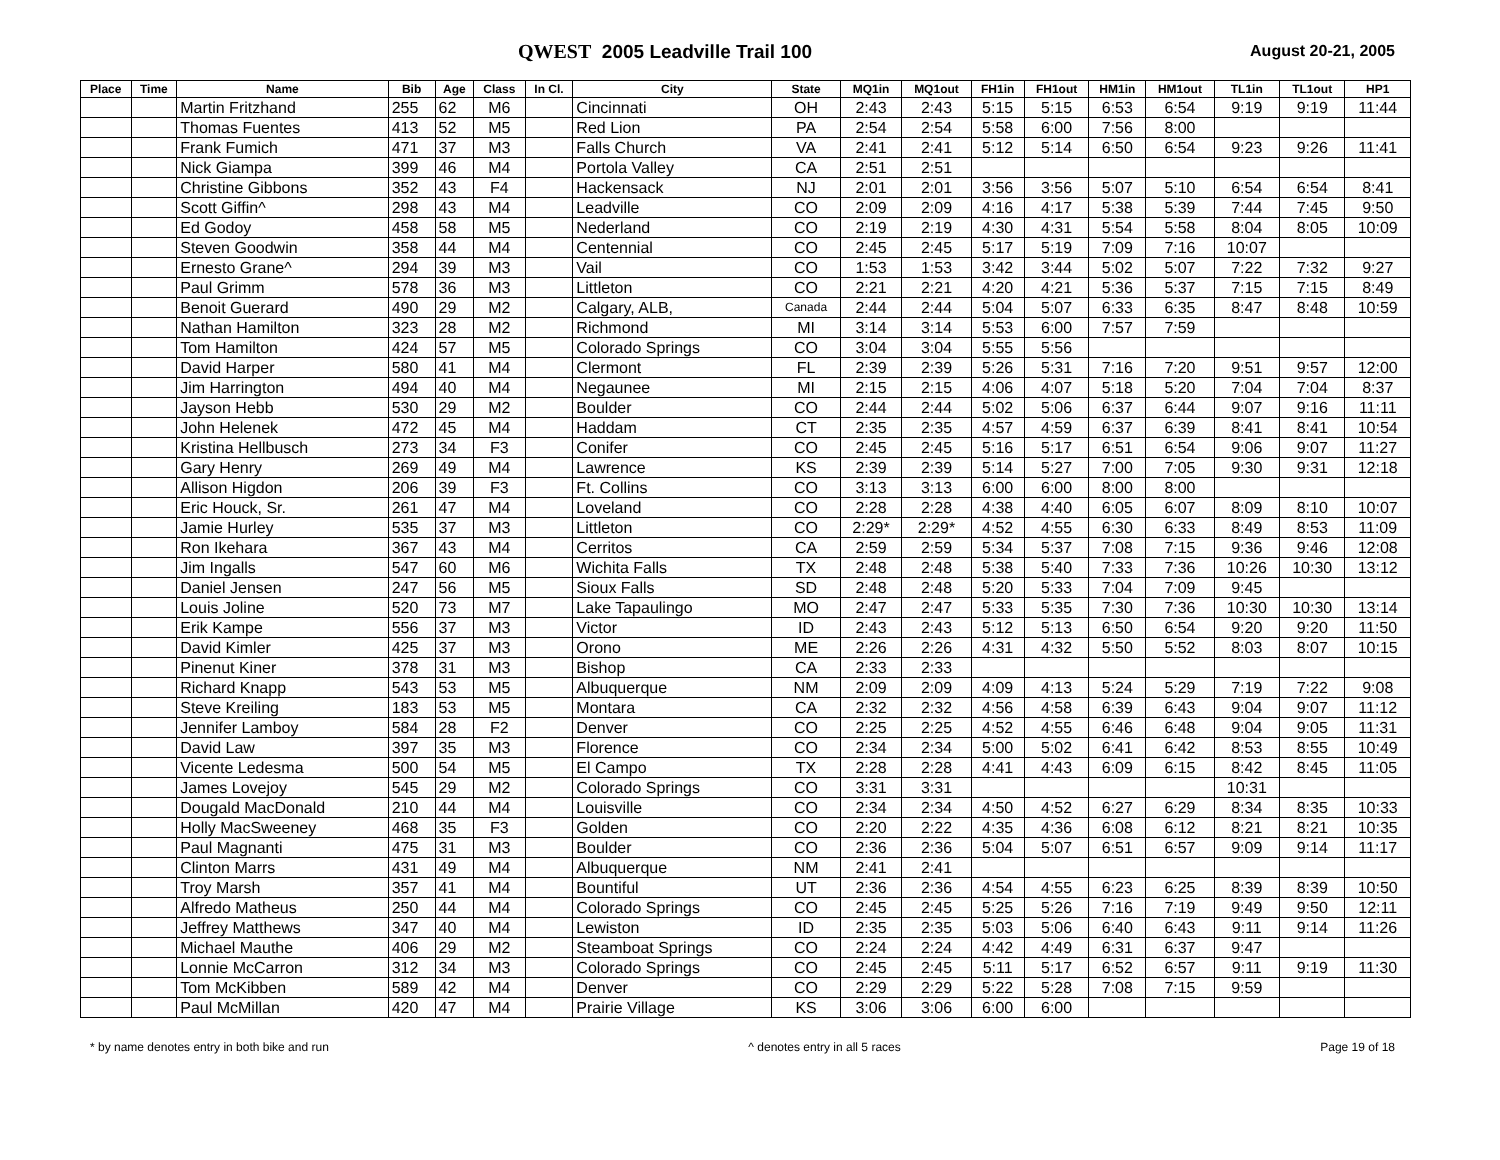QWEST 2005 Leadville Trail 100
August 20-21, 2005
| Place | Time | Name | Bib | Age | Class | In Cl. | City | State | MQ1in | MQ1out | FH1in | FH1out | HM1in | HM1out | TL1in | TL1out | HP1 |
| --- | --- | --- | --- | --- | --- | --- | --- | --- | --- | --- | --- | --- | --- | --- | --- | --- | --- |
| | | Martin Fritzhand | 255 | 62 | M6 | | Cincinnati | OH | 2:43 | 2:43 | 5:15 | 5:15 | 6:53 | 6:54 | 9:19 | 9:19 | 11:44 |
| | | Thomas Fuentes | 413 | 52 | M5 | | Red Lion | PA | 2:54 | 2:54 | 5:58 | 6:00 | 7:56 | 8:00 | | | |
| | | Frank Fumich | 471 | 37 | M3 | | Falls Church | VA | 2:41 | 2:41 | 5:12 | 5:14 | 6:50 | 6:54 | 9:23 | 9:26 | 11:41 |
| | | Nick Giampa | 399 | 46 | M4 | | Portola Valley | CA | 2:51 | 2:51 | | | | | | | |
| | | Christine Gibbons | 352 | 43 | F4 | | Hackensack | NJ | 2:01 | 2:01 | 3:56 | 3:56 | 5:07 | 5:10 | 6:54 | 6:54 | 8:41 |
| | | Scott Giffin^ | 298 | 43 | M4 | | Leadville | CO | 2:09 | 2:09 | 4:16 | 4:17 | 5:38 | 5:39 | 7:44 | 7:45 | 9:50 |
| | | Ed Godoy | 458 | 58 | M5 | | Nederland | CO | 2:19 | 2:19 | 4:30 | 4:31 | 5:54 | 5:58 | 8:04 | 8:05 | 10:09 |
| | | Steven Goodwin | 358 | 44 | M4 | | Centennial | CO | 2:45 | 2:45 | 5:17 | 5:19 | 7:09 | 7:16 | 10:07 | | |
| | | Ernesto Grane^ | 294 | 39 | M3 | | Vail | CO | 1:53 | 1:53 | 3:42 | 3:44 | 5:02 | 5:07 | 7:22 | 7:32 | 9:27 |
| | | Paul Grimm | 578 | 36 | M3 | | Littleton | CO | 2:21 | 2:21 | 4:20 | 4:21 | 5:36 | 5:37 | 7:15 | 7:15 | 8:49 |
| | | Benoit Guerard | 490 | 29 | M2 | | Calgary, ALB, | Canada | 2:44 | 2:44 | 5:04 | 5:07 | 6:33 | 6:35 | 8:47 | 8:48 | 10:59 |
| | | Nathan Hamilton | 323 | 28 | M2 | | Richmond | MI | 3:14 | 3:14 | 5:53 | 6:00 | 7:57 | 7:59 | | | |
| | | Tom Hamilton | 424 | 57 | M5 | | Colorado Springs | CO | 3:04 | 3:04 | 5:55 | 5:56 | | | | | |
| | | David Harper | 580 | 41 | M4 | | Clermont | FL | 2:39 | 2:39 | 5:26 | 5:31 | 7:16 | 7:20 | 9:51 | 9:57 | 12:00 |
| | | Jim Harrington | 494 | 40 | M4 | | Negaunee | MI | 2:15 | 2:15 | 4:06 | 4:07 | 5:18 | 5:20 | 7:04 | 7:04 | 8:37 |
| | | Jayson Hebb | 530 | 29 | M2 | | Boulder | CO | 2:44 | 2:44 | 5:02 | 5:06 | 6:37 | 6:44 | 9:07 | 9:16 | 11:11 |
| | | John Helenek | 472 | 45 | M4 | | Haddam | CT | 2:35 | 2:35 | 4:57 | 4:59 | 6:37 | 6:39 | 8:41 | 8:41 | 10:54 |
| | | Kristina Hellbusch | 273 | 34 | F3 | | Conifer | CO | 2:45 | 2:45 | 5:16 | 5:17 | 6:51 | 6:54 | 9:06 | 9:07 | 11:27 |
| | | Gary Henry | 269 | 49 | M4 | | Lawrence | KS | 2:39 | 2:39 | 5:14 | 5:27 | 7:00 | 7:05 | 9:30 | 9:31 | 12:18 |
| | | Allison Higdon | 206 | 39 | F3 | | Ft. Collins | CO | 3:13 | 3:13 | 6:00 | 6:00 | 8:00 | 8:00 | | | |
| | | Eric Houck, Sr. | 261 | 47 | M4 | | Loveland | CO | 2:28 | 2:28 | 4:38 | 4:40 | 6:05 | 6:07 | 8:09 | 8:10 | 10:07 |
| | | Jamie Hurley | 535 | 37 | M3 | | Littleton | CO | 2:29* | 2:29* | 4:52 | 4:55 | 6:30 | 6:33 | 8:49 | 8:53 | 11:09 |
| | | Ron Ikehara | 367 | 43 | M4 | | Cerritos | CA | 2:59 | 2:59 | 5:34 | 5:37 | 7:08 | 7:15 | 9:36 | 9:46 | 12:08 |
| | | Jim Ingalls | 547 | 60 | M6 | | Wichita Falls | TX | 2:48 | 2:48 | 5:38 | 5:40 | 7:33 | 7:36 | 10:26 | 10:30 | 13:12 |
| | | Daniel Jensen | 247 | 56 | M5 | | Sioux Falls | SD | 2:48 | 2:48 | 5:20 | 5:33 | 7:04 | 7:09 | 9:45 | | |
| | | Louis Joline | 520 | 73 | M7 | | Lake Tapaulingo | MO | 2:47 | 2:47 | 5:33 | 5:35 | 7:30 | 7:36 | 10:30 | 10:30 | 13:14 |
| | | Erik Kampe | 556 | 37 | M3 | | Victor | ID | 2:43 | 2:43 | 5:12 | 5:13 | 6:50 | 6:54 | 9:20 | 9:20 | 11:50 |
| | | David Kimler | 425 | 37 | M3 | | Orono | ME | 2:26 | 2:26 | 4:31 | 4:32 | 5:50 | 5:52 | 8:03 | 8:07 | 10:15 |
| | | Pinenut Kiner | 378 | 31 | M3 | | Bishop | CA | 2:33 | 2:33 | | | | | | | |
| | | Richard Knapp | 543 | 53 | M5 | | Albuquerque | NM | 2:09 | 2:09 | 4:09 | 4:13 | 5:24 | 5:29 | 7:19 | 7:22 | 9:08 |
| | | Steve Kreiling | 183 | 53 | M5 | | Montara | CA | 2:32 | 2:32 | 4:56 | 4:58 | 6:39 | 6:43 | 9:04 | 9:07 | 11:12 |
| | | Jennifer Lamboy | 584 | 28 | F2 | | Denver | CO | 2:25 | 2:25 | 4:52 | 4:55 | 6:46 | 6:48 | 9:04 | 9:05 | 11:31 |
| | | David Law | 397 | 35 | M3 | | Florence | CO | 2:34 | 2:34 | 5:00 | 5:02 | 6:41 | 6:42 | 8:53 | 8:55 | 10:49 |
| | | Vicente Ledesma | 500 | 54 | M5 | | El Campo | TX | 2:28 | 2:28 | 4:41 | 4:43 | 6:09 | 6:15 | 8:42 | 8:45 | 11:05 |
| | | James Lovejoy | 545 | 29 | M2 | | Colorado Springs | CO | 3:31 | 3:31 | | | | | 10:31 | | |
| | | Dougald MacDonald | 210 | 44 | M4 | | Louisville | CO | 2:34 | 2:34 | 4:50 | 4:52 | 6:27 | 6:29 | 8:34 | 8:35 | 10:33 |
| | | Holly MacSweeney | 468 | 35 | F3 | | Golden | CO | 2:20 | 2:22 | 4:35 | 4:36 | 6:08 | 6:12 | 8:21 | 8:21 | 10:35 |
| | | Paul Magnanti | 475 | 31 | M3 | | Boulder | CO | 2:36 | 2:36 | 5:04 | 5:07 | 6:51 | 6:57 | 9:09 | 9:14 | 11:17 |
| | | Clinton Marrs | 431 | 49 | M4 | | Albuquerque | NM | 2:41 | 2:41 | | | | | | | |
| | | Troy Marsh | 357 | 41 | M4 | | Bountiful | UT | 2:36 | 2:36 | 4:54 | 4:55 | 6:23 | 6:25 | 8:39 | 8:39 | 10:50 |
| | | Alfredo Matheus | 250 | 44 | M4 | | Colorado Springs | CO | 2:45 | 2:45 | 5:25 | 5:26 | 7:16 | 7:19 | 9:49 | 9:50 | 12:11 |
| | | Jeffrey Matthews | 347 | 40 | M4 | | Lewiston | ID | 2:35 | 2:35 | 5:03 | 5:06 | 6:40 | 6:43 | 9:11 | 9:14 | 11:26 |
| | | Michael Mauthe | 406 | 29 | M2 | | Steamboat Springs | CO | 2:24 | 2:24 | 4:42 | 4:49 | 6:31 | 6:37 | 9:47 | | |
| | | Lonnie McCarron | 312 | 34 | M3 | | Colorado Springs | CO | 2:45 | 2:45 | 5:11 | 5:17 | 6:52 | 6:57 | 9:11 | 9:19 | 11:30 |
| | | Tom McKibben | 589 | 42 | M4 | | Denver | CO | 2:29 | 2:29 | 5:22 | 5:28 | 7:08 | 7:15 | 9:59 | | |
| | | Paul McMillan | 420 | 47 | M4 | | Prairie Village | KS | 3:06 | 3:06 | 6:00 | 6:00 | | | | | |
* by name denotes entry in both bike and run ^ denotes entry in all 5 races Page 19 of 18